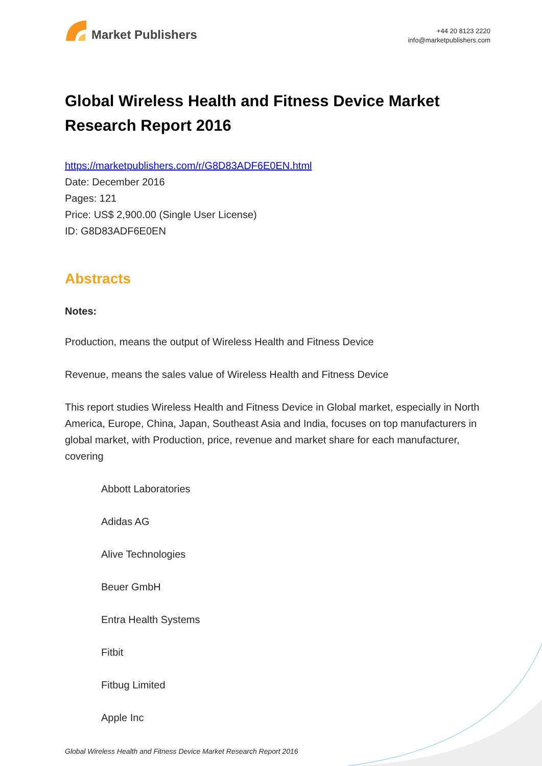Market Publishers
+44 20 8123 2220
info@marketpublishers.com
Global Wireless Health and Fitness Device Market Research Report 2016
https://marketpublishers.com/r/G8D83ADF6E0EN.html
Date: December 2016
Pages: 121
Price: US$ 2,900.00 (Single User License)
ID: G8D83ADF6E0EN
Abstracts
Notes:
Production, means the output of Wireless Health and Fitness Device
Revenue, means the sales value of Wireless Health and Fitness Device
This report studies Wireless Health and Fitness Device in Global market, especially in North America, Europe, China, Japan, Southeast Asia and India, focuses on top manufacturers in global market, with Production, price, revenue and market share for each manufacturer, covering
Abbott Laboratories
Adidas AG
Alive Technologies
Beuer GmbH
Entra Health Systems
Fitbit
Fitbug Limited
Apple Inc
Global Wireless Health and Fitness Device Market Research Report 2016